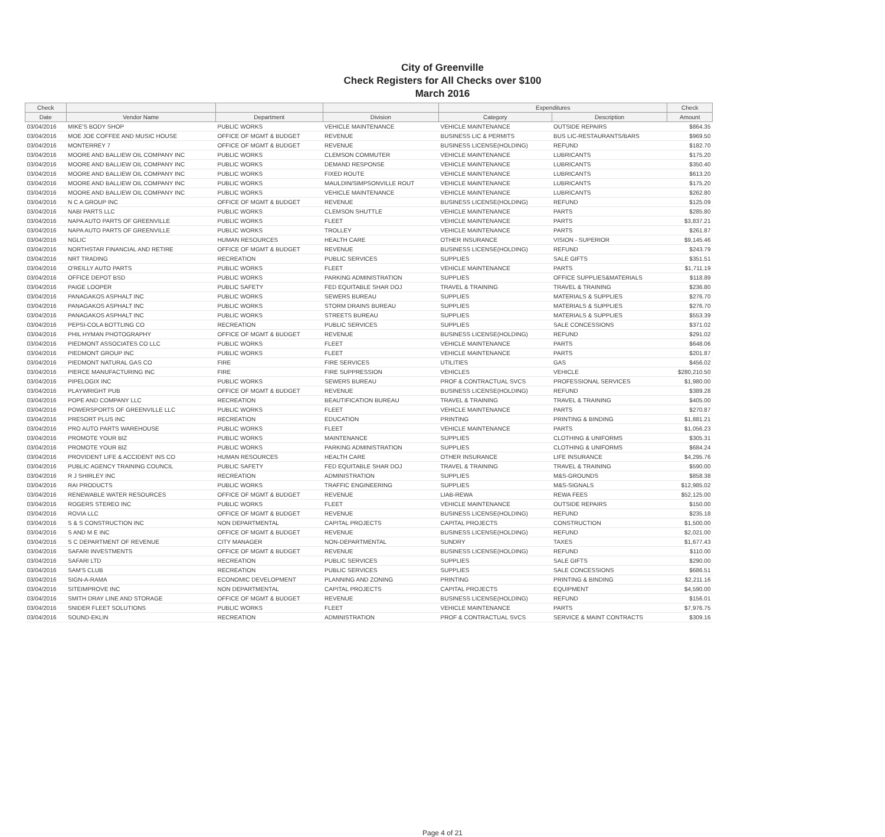City of Greenville
Check Registers for All Checks over $100
March 2016
| Check | | | | Expenditures | | Check |
| --- | --- | --- | --- | --- | --- | --- |
| Date | Vendor Name | Department | Division | Category | Description | Amount |
| 03/04/2016 | MIKE'S BODY SHOP | PUBLIC WORKS | VEHICLE MAINTENANCE | VEHICLE MAINTENANCE | OUTSIDE REPAIRS | $864.35 |
| 03/04/2016 | MOE JOE COFFEE AND MUSIC HOUSE | OFFICE OF MGMT & BUDGET | REVENUE | BUSINESS LIC & PERMITS | BUS LIC-RESTAURANTS/BARS | $969.50 |
| 03/04/2016 | MONTERREY 7 | OFFICE OF MGMT & BUDGET | REVENUE | BUSINESS LICENSE(HOLDING) | REFUND | $182.70 |
| 03/04/2016 | MOORE AND BALLIEW OIL COMPANY INC | PUBLIC WORKS | CLEMSON COMMUTER | VEHICLE MAINTENANCE | LUBRICANTS | $175.20 |
| 03/04/2016 | MOORE AND BALLIEW OIL COMPANY INC | PUBLIC WORKS | DEMAND RESPONSE | VEHICLE MAINTENANCE | LUBRICANTS | $350.40 |
| 03/04/2016 | MOORE AND BALLIEW OIL COMPANY INC | PUBLIC WORKS | FIXED ROUTE | VEHICLE MAINTENANCE | LUBRICANTS | $613.20 |
| 03/04/2016 | MOORE AND BALLIEW OIL COMPANY INC | PUBLIC WORKS | MAULDIN/SIMPSONVILLE ROUT | VEHICLE MAINTENANCE | LUBRICANTS | $175.20 |
| 03/04/2016 | MOORE AND BALLIEW OIL COMPANY INC | PUBLIC WORKS | VEHICLE MAINTENANCE | VEHICLE MAINTENANCE | LUBRICANTS | $262.80 |
| 03/04/2016 | N C A GROUP INC | OFFICE OF MGMT & BUDGET | REVENUE | BUSINESS LICENSE(HOLDING) | REFUND | $125.09 |
| 03/04/2016 | NABI PARTS LLC | PUBLIC WORKS | CLEMSON SHUTTLE | VEHICLE MAINTENANCE | PARTS | $285.80 |
| 03/04/2016 | NAPA AUTO PARTS OF GREENVILLE | PUBLIC WORKS | FLEET | VEHICLE MAINTENANCE | PARTS | $3,837.21 |
| 03/04/2016 | NAPA AUTO PARTS OF GREENVILLE | PUBLIC WORKS | TROLLEY | VEHICLE MAINTENANCE | PARTS | $261.87 |
| 03/04/2016 | NGLIC | HUMAN RESOURCES | HEALTH CARE | OTHER INSURANCE | VISION - SUPERIOR | $9,145.46 |
| 03/04/2016 | NORTHSTAR FINANCIAL AND RETIRE | OFFICE OF MGMT & BUDGET | REVENUE | BUSINESS LICENSE(HOLDING) | REFUND | $243.79 |
| 03/04/2016 | NRT TRADING | RECREATION | PUBLIC SERVICES | SUPPLIES | SALE GIFTS | $351.51 |
| 03/04/2016 | O'REILLY AUTO PARTS | PUBLIC WORKS | FLEET | VEHICLE MAINTENANCE | PARTS | $1,711.19 |
| 03/04/2016 | OFFICE DEPOT BSD | PUBLIC WORKS | PARKING ADMINISTRATION | SUPPLIES | OFFICE SUPPLIES&MATERIALS | $118.89 |
| 03/04/2016 | PAIGE LOOPER | PUBLIC SAFETY | FED EQUITABLE SHAR DOJ | TRAVEL & TRAINING | TRAVEL & TRAINING | $236.80 |
| 03/04/2016 | PANAGAKOS ASPHALT INC | PUBLIC WORKS | SEWERS BUREAU | SUPPLIES | MATERIALS & SUPPLIES | $276.70 |
| 03/04/2016 | PANAGAKOS ASPHALT INC | PUBLIC WORKS | STORM DRAINS BUREAU | SUPPLIES | MATERIALS & SUPPLIES | $276.70 |
| 03/04/2016 | PANAGAKOS ASPHALT INC | PUBLIC WORKS | STREETS BUREAU | SUPPLIES | MATERIALS & SUPPLIES | $553.39 |
| 03/04/2016 | PEPSI-COLA BOTTLING CO | RECREATION | PUBLIC SERVICES | SUPPLIES | SALE CONCESSIONS | $371.02 |
| 03/04/2016 | PHIL HYMAN PHOTOGRAPHY | OFFICE OF MGMT & BUDGET | REVENUE | BUSINESS LICENSE(HOLDING) | REFUND | $291.02 |
| 03/04/2016 | PIEDMONT ASSOCIATES CO LLC | PUBLIC WORKS | FLEET | VEHICLE MAINTENANCE | PARTS | $648.06 |
| 03/04/2016 | PIEDMONT GROUP INC | PUBLIC WORKS | FLEET | VEHICLE MAINTENANCE | PARTS | $201.87 |
| 03/04/2016 | PIEDMONT NATURAL GAS CO | FIRE | FIRE SERVICES | UTILITIES | GAS | $456.02 |
| 03/04/2016 | PIERCE MANUFACTURING INC | FIRE | FIRE SUPPRESSION | VEHICLES | VEHICLE | $280,210.50 |
| 03/04/2016 | PIPELOGIX INC | PUBLIC WORKS | SEWERS BUREAU | PROF & CONTRACTUAL SVCS | PROFESSIONAL SERVICES | $1,980.00 |
| 03/04/2016 | PLAYWRIGHT PUB | OFFICE OF MGMT & BUDGET | REVENUE | BUSINESS LICENSE(HOLDING) | REFUND | $389.28 |
| 03/04/2016 | POPE AND COMPANY LLC | RECREATION | BEAUTIFICATION BUREAU | TRAVEL & TRAINING | TRAVEL & TRAINING | $405.00 |
| 03/04/2016 | POWERSPORTS OF GREENVILLE LLC | PUBLIC WORKS | FLEET | VEHICLE MAINTENANCE | PARTS | $270.87 |
| 03/04/2016 | PRESORT PLUS INC | RECREATION | EDUCATION | PRINTING | PRINTING & BINDING | $1,881.21 |
| 03/04/2016 | PRO AUTO PARTS WAREHOUSE | PUBLIC WORKS | FLEET | VEHICLE MAINTENANCE | PARTS | $1,056.23 |
| 03/04/2016 | PROMOTE YOUR BIZ | PUBLIC WORKS | MAINTENANCE | SUPPLIES | CLOTHING & UNIFORMS | $305.31 |
| 03/04/2016 | PROMOTE YOUR BIZ | PUBLIC WORKS | PARKING ADMINISTRATION | SUPPLIES | CLOTHING & UNIFORMS | $684.24 |
| 03/04/2016 | PROVIDENT LIFE & ACCIDENT INS CO | HUMAN RESOURCES | HEALTH CARE | OTHER INSURANCE | LIFE INSURANCE | $4,295.76 |
| 03/04/2016 | PUBLIC AGENCY TRAINING COUNCIL | PUBLIC SAFETY | FED EQUITABLE SHAR DOJ | TRAVEL & TRAINING | TRAVEL & TRAINING | $590.00 |
| 03/04/2016 | R J SHIRLEY INC | RECREATION | ADMINISTRATION | SUPPLIES | M&S-GROUNDS | $858.38 |
| 03/04/2016 | RAI PRODUCTS | PUBLIC WORKS | TRAFFIC ENGINEERING | SUPPLIES | M&S-SIGNALS | $12,985.02 |
| 03/04/2016 | RENEWABLE WATER RESOURCES | OFFICE OF MGMT & BUDGET | REVENUE | LIAB-REWA | REWA FEES | $52,125.00 |
| 03/04/2016 | ROGERS STEREO INC | PUBLIC WORKS | FLEET | VEHICLE MAINTENANCE | OUTSIDE REPAIRS | $150.00 |
| 03/04/2016 | ROVIA LLC | OFFICE OF MGMT & BUDGET | REVENUE | BUSINESS LICENSE(HOLDING) | REFUND | $235.18 |
| 03/04/2016 | S & S CONSTRUCTION INC | NON DEPARTMENTAL | CAPITAL PROJECTS | CAPITAL PROJECTS | CONSTRUCTION | $1,500.00 |
| 03/04/2016 | S AND M E INC | OFFICE OF MGMT & BUDGET | REVENUE | BUSINESS LICENSE(HOLDING) | REFUND | $2,021.00 |
| 03/04/2016 | S C DEPARTMENT OF REVENUE | CITY MANAGER | NON-DEPARTMENTAL | SUNDRY | TAXES | $1,677.43 |
| 03/04/2016 | SAFARI INVESTMENTS | OFFICE OF MGMT & BUDGET | REVENUE | BUSINESS LICENSE(HOLDING) | REFUND | $110.00 |
| 03/04/2016 | SAFARI LTD | RECREATION | PUBLIC SERVICES | SUPPLIES | SALE GIFTS | $290.00 |
| 03/04/2016 | SAM'S CLUB | RECREATION | PUBLIC SERVICES | SUPPLIES | SALE CONCESSIONS | $686.51 |
| 03/04/2016 | SIGN-A-RAMA | ECONOMIC DEVELOPMENT | PLANNING AND ZONING | PRINTING | PRINTING & BINDING | $2,211.16 |
| 03/04/2016 | SITEIMPROVE INC | NON DEPARTMENTAL | CAPITAL PROJECTS | CAPITAL PROJECTS | EQUIPMENT | $4,590.00 |
| 03/04/2016 | SMITH DRAY LINE AND STORAGE | OFFICE OF MGMT & BUDGET | REVENUE | BUSINESS LICENSE(HOLDING) | REFUND | $156.01 |
| 03/04/2016 | SNIDER FLEET SOLUTIONS | PUBLIC WORKS | FLEET | VEHICLE MAINTENANCE | PARTS | $7,976.75 |
| 03/04/2016 | SOUND-EKLIN | RECREATION | ADMINISTRATION | PROF & CONTRACTUAL SVCS | SERVICE & MAINT CONTRACTS | $309.16 |
Page 4 of 21